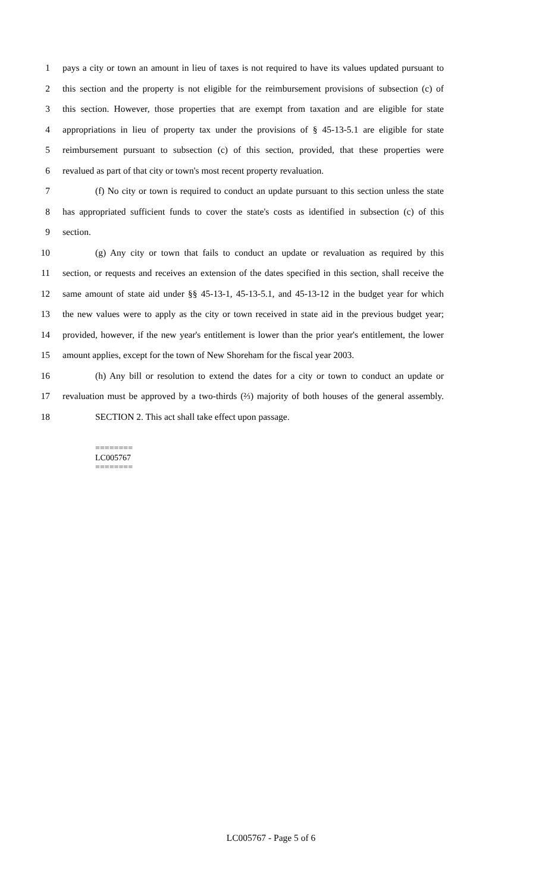1 pays a city or town an amount in lieu of taxes is not required to have its values updated pursuant to
2 this section and the property is not eligible for the reimbursement provisions of subsection (c) of
3 this section. However, those properties that are exempt from taxation and are eligible for state
4 appropriations in lieu of property tax under the provisions of § 45-13-5.1 are eligible for state
5 reimbursement pursuant to subsection (c) of this section, provided, that these properties were
6 revalued as part of that city or town's most recent property revaluation.
7 (f) No city or town is required to conduct an update pursuant to this section unless the state
8 has appropriated sufficient funds to cover the state's costs as identified in subsection (c) of this
9 section.
10 (g) Any city or town that fails to conduct an update or revaluation as required by this
11 section, or requests and receives an extension of the dates specified in this section, shall receive the
12 same amount of state aid under §§ 45-13-1, 45-13-5.1, and 45-13-12 in the budget year for which
13 the new values were to apply as the city or town received in state aid in the previous budget year;
14 provided, however, if the new year's entitlement is lower than the prior year's entitlement, the lower
15 amount applies, except for the town of New Shoreham for the fiscal year 2003.
16 (h) Any bill or resolution to extend the dates for a city or town to conduct an update or
17 revaluation must be approved by a two-thirds (⅔) majority of both houses of the general assembly.
18 SECTION 2. This act shall take effect upon passage.
========
LC005767
========
LC005767 - Page 5 of 6